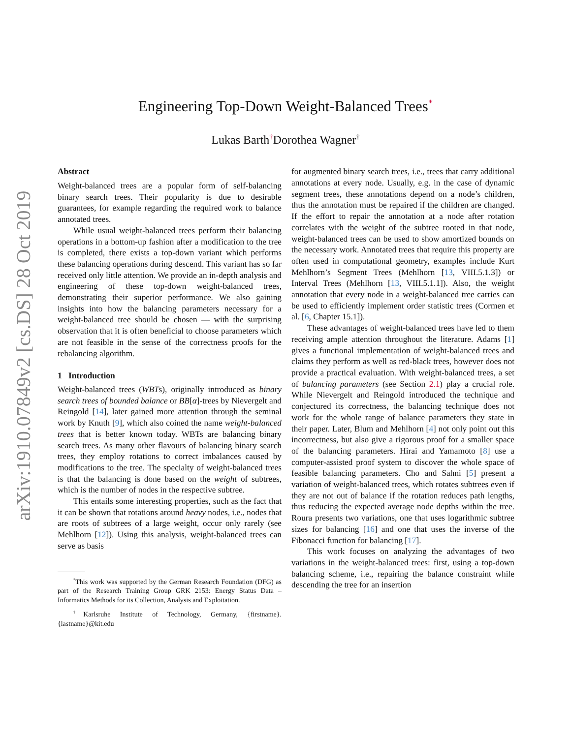arXiv:1910.07849v2 [cs.DS] 28 Oct 2019
Engineering Top-Down Weight-Balanced Trees<sup>*</sup>
Lukas Barth<sup>†</sup>Dorothea Wagner<sup>†</sup>
Abstract
Weight-balanced trees are a popular form of self-balancing binary search trees. Their popularity is due to desirable guarantees, for example regarding the required work to balance annotated trees.
While usual weight-balanced trees perform their balancing operations in a bottom-up fashion after a modification to the tree is completed, there exists a top-down variant which performs these balancing operations during descend. This variant has so far received only little attention. We provide an in-depth analysis and engineering of these top-down weight-balanced trees, demonstrating their superior performance. We also gaining insights into how the balancing parameters necessary for a weight-balanced tree should be chosen — with the surprising observation that it is often beneficial to choose parameters which are not feasible in the sense of the correctness proofs for the rebalancing algorithm.
1 Introduction
Weight-balanced trees (WBTs), originally introduced as binary search trees of bounded balance or BB[α]-trees by Nievergelt and Reingold [14], later gained more attention through the seminal work by Knuth [9], which also coined the name weight-balanced trees that is better known today. WBTs are balancing binary search trees. As many other flavours of balancing binary search trees, they employ rotations to correct imbalances caused by modifications to the tree. The specialty of weight-balanced trees is that the balancing is done based on the weight of subtrees, which is the number of nodes in the respective subtree.
This entails some interesting properties, such as the fact that it can be shown that rotations around heavy nodes, i.e., nodes that are roots of subtrees of a large weight, occur only rarely (see Mehlhorn [12]). Using this analysis, weight-balanced trees can serve as basis
<sup>*</sup> This work was supported by the German Research Foundation (DFG) as part of the Research Training Group GRK 2153: Energy Status Data – Informatics Methods for its Collection, Analysis and Exploitation.
<sup>†</sup> Karlsruhe Institute of Technology, Germany, {firstname}.{lastname}@kit.edu
for augmented binary search trees, i.e., trees that carry additional annotations at every node. Usually, e.g. in the case of dynamic segment trees, these annotations depend on a node’s children, thus the annotation must be repaired if the children are changed. If the effort to repair the annotation at a node after rotation correlates with the weight of the subtree rooted in that node, weight-balanced trees can be used to show amortized bounds on the necessary work. Annotated trees that require this property are often used in computational geometry, examples include Kurt Mehlhorn’s Segment Trees (Mehlhorn [13, VIII.5.1.3]) or Interval Trees (Mehlhorn [13, VIII.5.1.1]). Also, the weight annotation that every node in a weight-balanced tree carries can be used to efficiently implement order statistic trees (Cormen et al. [6, Chapter 15.1]).
These advantages of weight-balanced trees have led to them receiving ample attention throughout the literature. Adams [1] gives a functional implementation of weight-balanced trees and claims they perform as well as red-black trees, however does not provide a practical evaluation. With weight-balanced trees, a set of balancing parameters (see Section 2.1) play a crucial role. While Nievergelt and Reingold introduced the technique and conjectured its correctness, the balancing technique does not work for the whole range of balance parameters they state in their paper. Later, Blum and Mehlhorn [4] not only point out this incorrectness, but also give a rigorous proof for a smaller space of the balancing parameters. Hirai and Yamamoto [8] use a computer-assisted proof system to discover the whole space of feasible balancing parameters. Cho and Sahni [5] present a variation of weight-balanced trees, which rotates subtrees even if they are not out of balance if the rotation reduces path lengths, thus reducing the expected average node depths within the tree. Roura presents two variations, one that uses logarithmic subtree sizes for balancing [16] and one that uses the inverse of the Fibonacci function for balancing [17].
This work focuses on analyzing the advantages of two variations in the weight-balanced trees: first, using a top-down balancing scheme, i.e., repairing the balance constraint while descending the tree for an insertion